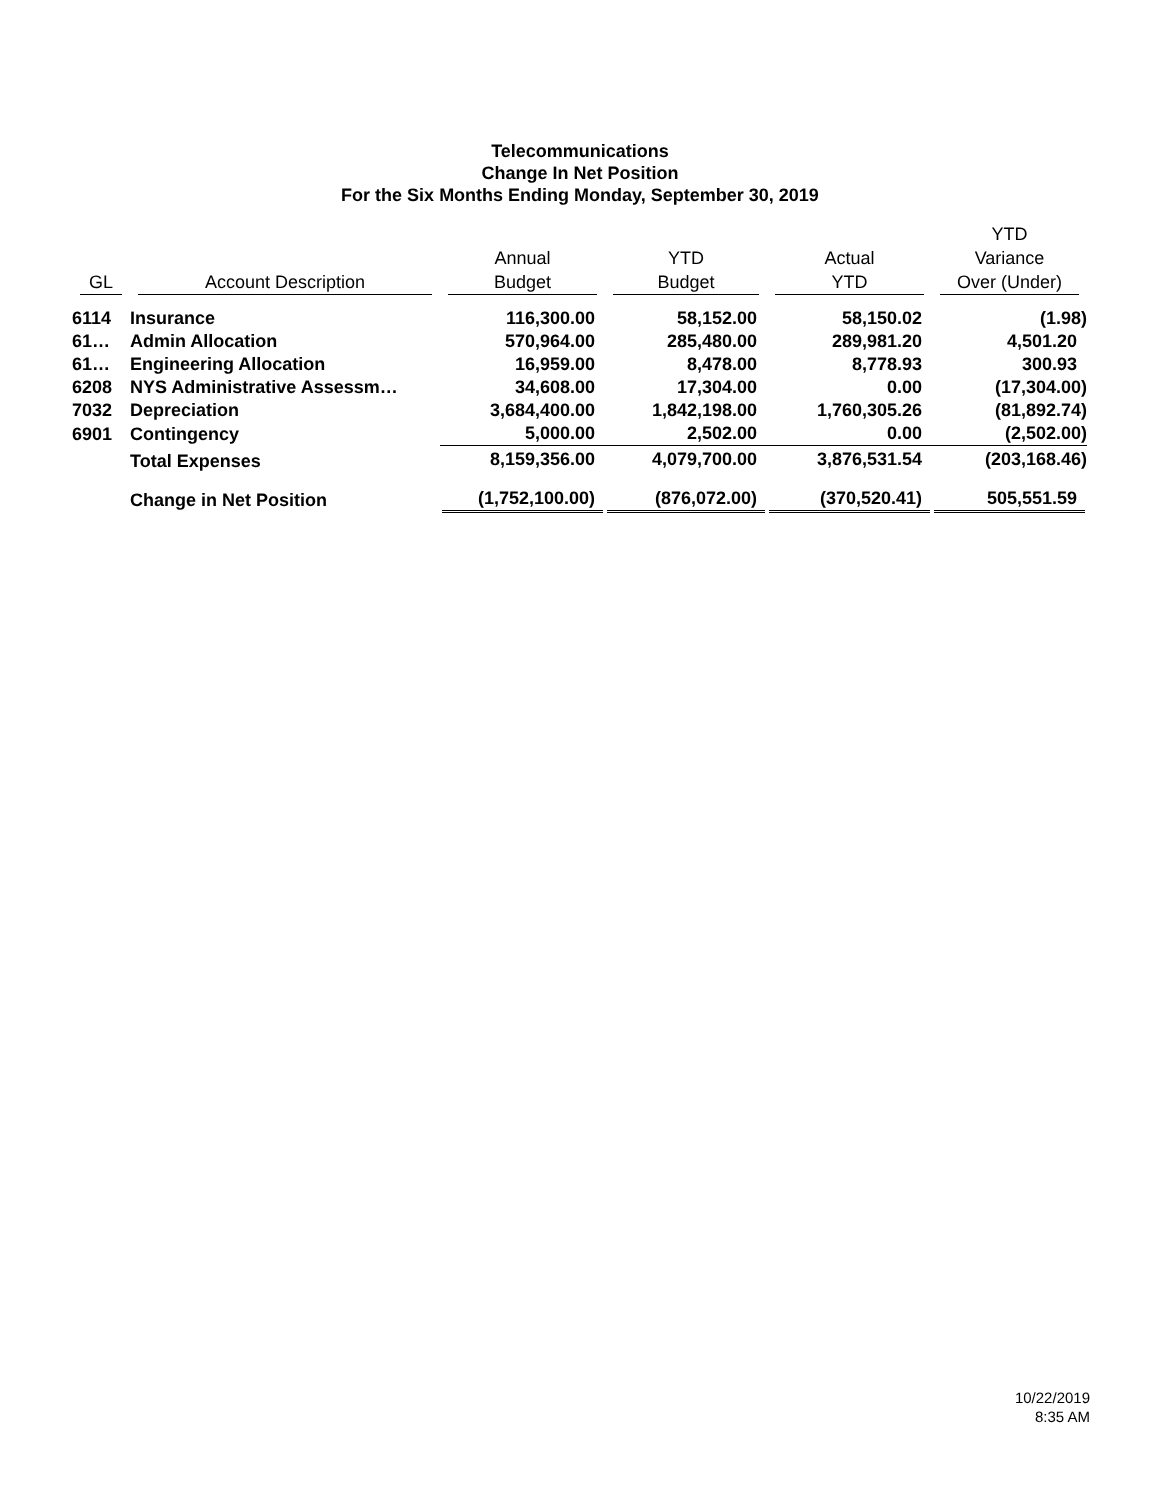Telecommunications
Change In Net Position
For the Six Months Ending Monday, September 30, 2019
| GL | Account Description | Annual Budget | YTD Budget | Actual YTD | YTD Variance Over (Under) |
| --- | --- | --- | --- | --- | --- |
| 6114 | Insurance | 116,300.00 | 58,152.00 | 58,150.02 | (1.98) |
| 61… | Admin Allocation | 570,964.00 | 285,480.00 | 289,981.20 | 4,501.20 |
| 61… | Engineering Allocation | 16,959.00 | 8,478.00 | 8,778.93 | 300.93 |
| 6208 | NYS Administrative Assessm… | 34,608.00 | 17,304.00 | 0.00 | (17,304.00) |
| 7032 | Depreciation | 3,684,400.00 | 1,842,198.00 | 1,760,305.26 | (81,892.74) |
| 6901 | Contingency | 5,000.00 | 2,502.00 | 0.00 | (2,502.00) |
| | Total Expenses | 8,159,356.00 | 4,079,700.00 | 3,876,531.54 | (203,168.46) |
| | Change in Net Position | (1,752,100.00) | (876,072.00) | (370,520.41) | 505,551.59 |
10/22/2019
8:35 AM